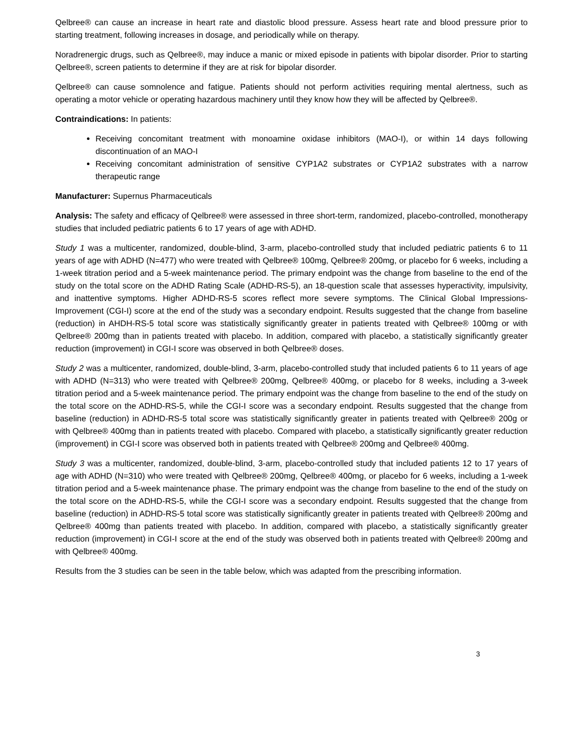Qelbree® can cause an increase in heart rate and diastolic blood pressure. Assess heart rate and blood pressure prior to starting treatment, following increases in dosage, and periodically while on therapy.
Noradrenergic drugs, such as Qelbree®, may induce a manic or mixed episode in patients with bipolar disorder. Prior to starting Qelbree®, screen patients to determine if they are at risk for bipolar disorder.
Qelbree® can cause somnolence and fatigue. Patients should not perform activities requiring mental alertness, such as operating a motor vehicle or operating hazardous machinery until they know how they will be affected by Qelbree®.
Contraindications: In patients:
Receiving concomitant treatment with monoamine oxidase inhibitors (MAO-I), or within 14 days following discontinuation of an MAO-I
Receiving concomitant administration of sensitive CYP1A2 substrates or CYP1A2 substrates with a narrow therapeutic range
Manufacturer: Supernus Pharmaceuticals
Analysis: The safety and efficacy of Qelbree® were assessed in three short-term, randomized, placebo-controlled, monotherapy studies that included pediatric patients 6 to 17 years of age with ADHD.
Study 1 was a multicenter, randomized, double-blind, 3-arm, placebo-controlled study that included pediatric patients 6 to 11 years of age with ADHD (N=477) who were treated with Qelbree® 100mg, Qelbree® 200mg, or placebo for 6 weeks, including a 1-week titration period and a 5-week maintenance period. The primary endpoint was the change from baseline to the end of the study on the total score on the ADHD Rating Scale (ADHD-RS-5), an 18-question scale that assesses hyperactivity, impulsivity, and inattentive symptoms. Higher ADHD-RS-5 scores reflect more severe symptoms. The Clinical Global Impressions-Improvement (CGI-I) score at the end of the study was a secondary endpoint. Results suggested that the change from baseline (reduction) in AHDH-RS-5 total score was statistically significantly greater in patients treated with Qelbree® 100mg or with Qelbree® 200mg than in patients treated with placebo. In addition, compared with placebo, a statistically significantly greater reduction (improvement) in CGI-I score was observed in both Qelbree® doses.
Study 2 was a multicenter, randomized, double-blind, 3-arm, placebo-controlled study that included patients 6 to 11 years of age with ADHD (N=313) who were treated with Qelbree® 200mg, Qelbree® 400mg, or placebo for 8 weeks, including a 3-week titration period and a 5-week maintenance period. The primary endpoint was the change from baseline to the end of the study on the total score on the ADHD-RS-5, while the CGI-I score was a secondary endpoint. Results suggested that the change from baseline (reduction) in ADHD-RS-5 total score was statistically significantly greater in patients treated with Qelbree® 200g or with Qelbree® 400mg than in patients treated with placebo. Compared with placebo, a statistically significantly greater reduction (improvement) in CGI-I score was observed both in patients treated with Qelbree® 200mg and Qelbree® 400mg.
Study 3 was a multicenter, randomized, double-blind, 3-arm, placebo-controlled study that included patients 12 to 17 years of age with ADHD (N=310) who were treated with Qelbree® 200mg, Qelbree® 400mg, or placebo for 6 weeks, including a 1-week titration period and a 5-week maintenance phase. The primary endpoint was the change from baseline to the end of the study on the total score on the ADHD-RS-5, while the CGI-I score was a secondary endpoint. Results suggested that the change from baseline (reduction) in ADHD-RS-5 total score was statistically significantly greater in patients treated with Qelbree® 200mg and Qelbree® 400mg than patients treated with placebo. In addition, compared with placebo, a statistically significantly greater reduction (improvement) in CGI-I score at the end of the study was observed both in patients treated with Qelbree® 200mg and with Qelbree® 400mg.
Results from the 3 studies can be seen in the table below, which was adapted from the prescribing information.
3